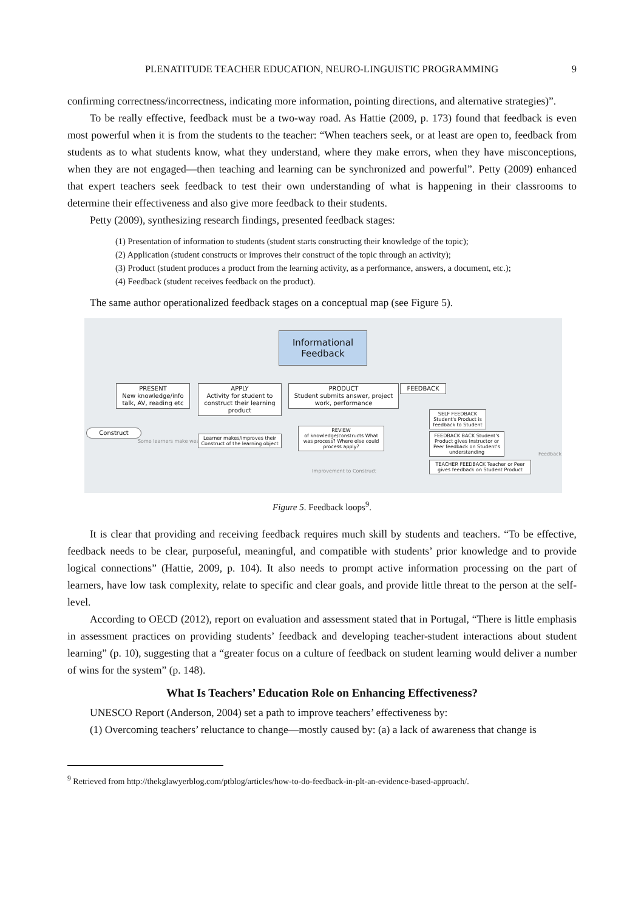PLENATITUDE TEACHER EDUCATION, NEURO-LINGUISTIC PROGRAMMING
9
confirming correctness/incorrectness, indicating more information, pointing directions, and alternative strategies)”.
To be really effective, feedback must be a two-way road. As Hattie (2009, p. 173) found that feedback is even most powerful when it is from the students to the teacher: “When teachers seek, or at least are open to, feedback from students as to what students know, what they understand, where they make errors, when they have misconceptions, when they are not engaged—then teaching and learning can be synchronized and powerful”. Petty (2009) enhanced that expert teachers seek feedback to test their own understanding of what is happening in their classrooms to determine their effectiveness and also give more feedback to their students.
Petty (2009), synthesizing research findings, presented feedback stages:
(1) Presentation of information to students (student starts constructing their knowledge of the topic);
(2) Application (student constructs or improves their construct of the topic through an activity);
(3) Product (student produces a product from the learning activity, as a performance, answers, a document, etc.);
(4) Feedback (student receives feedback on the product).
The same author operationalized feedback stages on a conceptual map (see Figure 5).
Informational Feedback
PRESENT
New knowledge/info talk, AV, reading etc
APPLY
Activity for student to construct their learning product
PRODUCT
Student submits answer, project work, performance
FEEDBACK
Construct
Some learners make weak Construct
Learner makes/improves their Construct of the learning object
REVIEW
of knowledge/constructs What was process? Where else could process apply?
SELF FEEDBACK Student's Product is feedback to Student
FEEDBACK BACK Student's Product gives Instructor or Peer feedback on Student's understanding
TEACHER FEEDBACK Teacher or Peer gives feedback on Student Product
Improvement to Construct
Feedback
Figure 5. Feedback loops<sup>9</sup>.
It is clear that providing and receiving feedback requires much skill by students and teachers. “To be effective, feedback needs to be clear, purposeful, meaningful, and compatible with students’ prior knowledge and to provide logical connections” (Hattie, 2009, p. 104). It also needs to prompt active information processing on the part of learners, have low task complexity, relate to specific and clear goals, and provide little threat to the person at the self-level.
According to OECD (2012), report on evaluation and assessment stated that in Portugal, “There is little emphasis in assessment practices on providing students’ feedback and developing teacher-student interactions about student learning” (p. 10), suggesting that a “greater focus on a culture of feedback on student learning would deliver a number of wins for the system” (p. 148).
What Is Teachers’ Education Role on Enhancing Effectiveness?
UNESCO Report (Anderson, 2004) set a path to improve teachers’ effectiveness by:
(1) Overcoming teachers’ reluctance to change—mostly caused by: (a) a lack of awareness that change is
<sup>9</sup> Retrieved from http://thekglawyerblog.com/ptblog/articles/how-to-do-feedback-in-plt-an-evidence-based-approach/.